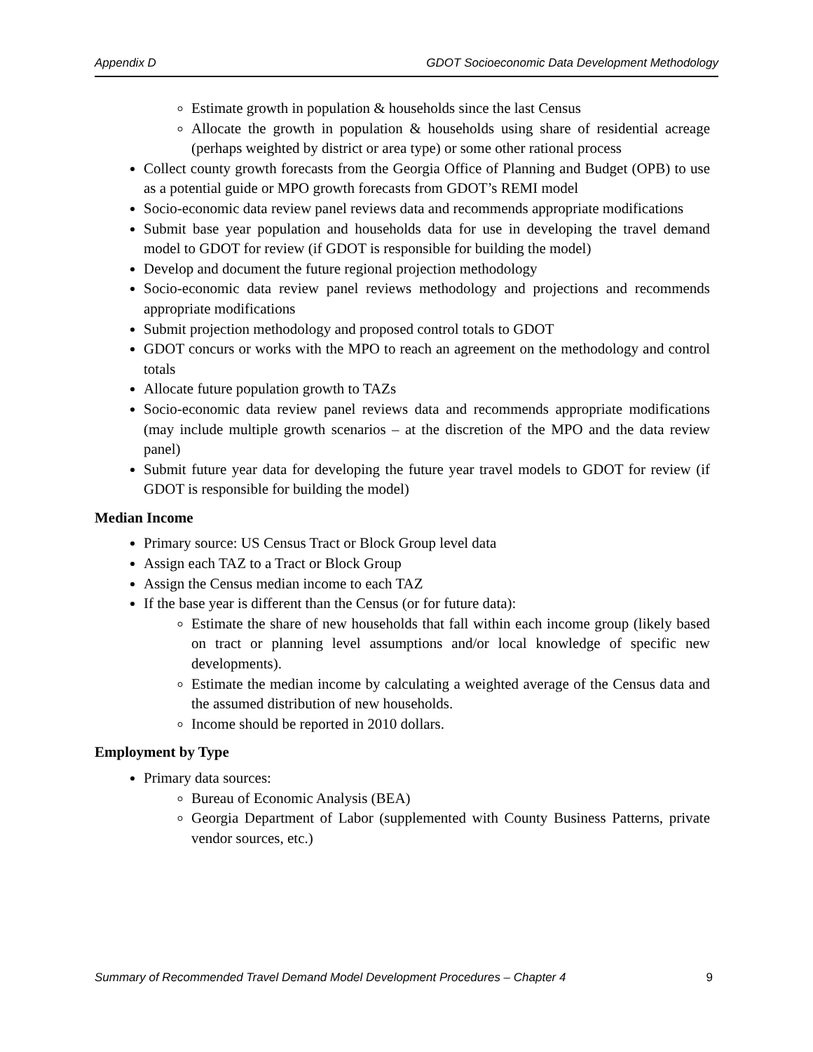Appendix D GDOT Socioeconomic Data Development Methodology
Estimate growth in population & households since the last Census
Allocate the growth in population & households using share of residential acreage (perhaps weighted by district or area type) or some other rational process
Collect county growth forecasts from the Georgia Office of Planning and Budget (OPB) to use as a potential guide or MPO growth forecasts from GDOT’s REMI model
Socio-economic data review panel reviews data and recommends appropriate modifications
Submit base year population and households data for use in developing the travel demand model to GDOT for review (if GDOT is responsible for building the model)
Develop and document the future regional projection methodology
Socio-economic data review panel reviews methodology and projections and recommends appropriate modifications
Submit projection methodology and proposed control totals to GDOT
GDOT concurs or works with the MPO to reach an agreement on the methodology and control totals
Allocate future population growth to TAZs
Socio-economic data review panel reviews data and recommends appropriate modifications (may include multiple growth scenarios – at the discretion of the MPO and the data review panel)
Submit future year data for developing the future year travel models to GDOT for review (if GDOT is responsible for building the model)
Median Income
Primary source: US Census Tract or Block Group level data
Assign each TAZ to a Tract or Block Group
Assign the Census median income to each TAZ
If the base year is different than the Census (or for future data):
Estimate the share of new households that fall within each income group (likely based on tract or planning level assumptions and/or local knowledge of specific new developments).
Estimate the median income by calculating a weighted average of the Census data and the assumed distribution of new households.
Income should be reported in 2010 dollars.
Employment by Type
Primary data sources:
Bureau of Economic Analysis (BEA)
Georgia Department of Labor (supplemented with County Business Patterns, private vendor sources, etc.)
Summary of Recommended Travel Demand Model Development Procedures – Chapter 4 9